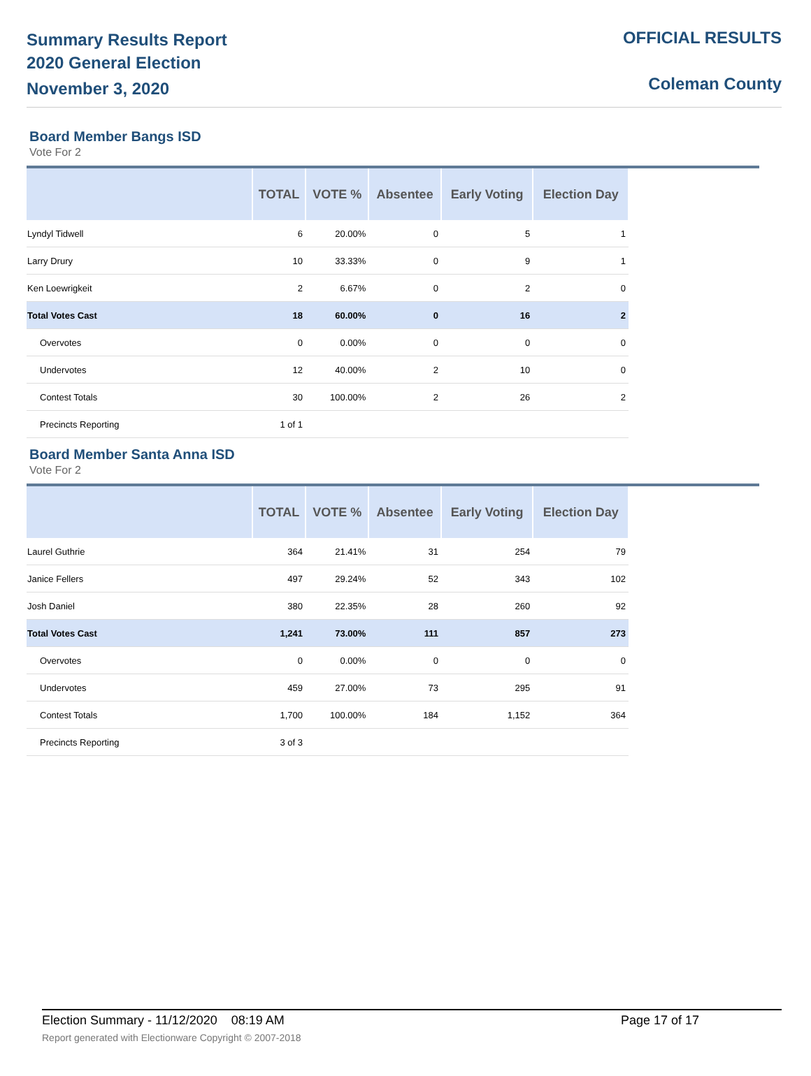Summary Results Report
2020 General Election
November 3, 2020
OFFICIAL RESULTS
Coleman County
Board Member Bangs ISD
Vote For 2
| | TOTAL | VOTE % | Absentee | Early Voting | Election Day |
| --- | --- | --- | --- | --- | --- |
| Lyndyl Tidwell | 6 | 20.00% | 0 | 5 | 1 |
| Larry Drury | 10 | 33.33% | 0 | 9 | 1 |
| Ken Loewrigkeit | 2 | 6.67% | 0 | 2 | 0 |
| Total Votes Cast | 18 | 60.00% | 0 | 16 | 2 |
| Overvotes | 0 | 0.00% | 0 | 0 | 0 |
| Undervotes | 12 | 40.00% | 2 | 10 | 0 |
| Contest Totals | 30 | 100.00% | 2 | 26 | 2 |
| Precincts Reporting | 1 of 1 | | | | |
Board Member Santa Anna ISD
Vote For 2
| | TOTAL | VOTE % | Absentee | Early Voting | Election Day |
| --- | --- | --- | --- | --- | --- |
| Laurel Guthrie | 364 | 21.41% | 31 | 254 | 79 |
| Janice Fellers | 497 | 29.24% | 52 | 343 | 102 |
| Josh Daniel | 380 | 22.35% | 28 | 260 | 92 |
| Total Votes Cast | 1,241 | 73.00% | 111 | 857 | 273 |
| Overvotes | 0 | 0.00% | 0 | 0 | 0 |
| Undervotes | 459 | 27.00% | 73 | 295 | 91 |
| Contest Totals | 1,700 | 100.00% | 184 | 1,152 | 364 |
| Precincts Reporting | 3 of 3 | | | | |
Election Summary - 11/12/2020 08:19 AM Page 17 of 17
Report generated with Electionware Copyright © 2007-2018